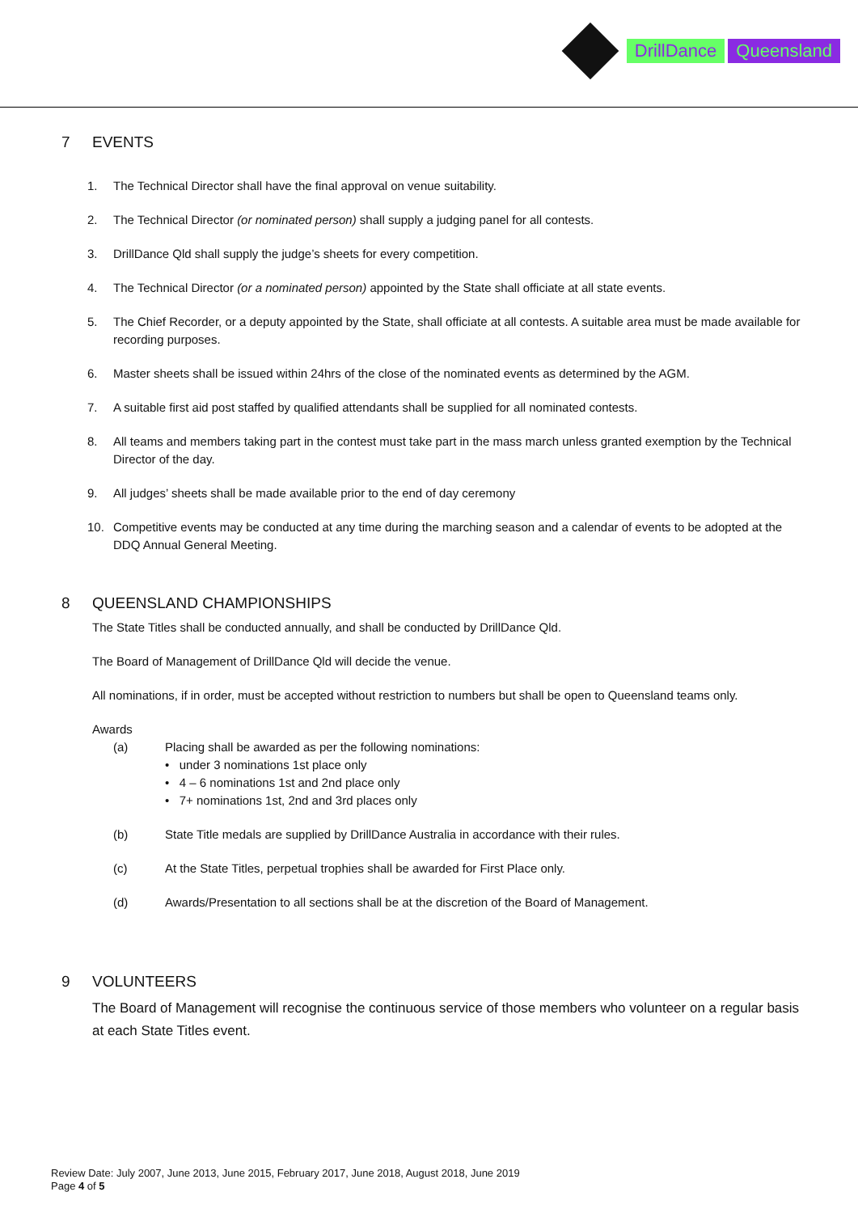DrillDance Queensland
7 EVENTS
1. The Technical Director shall have the final approval on venue suitability.
2. The Technical Director (or nominated person) shall supply a judging panel for all contests.
3. DrillDance Qld shall supply the judge’s sheets for every competition.
4. The Technical Director (or a nominated person) appointed by the State shall officiate at all state events.
5. The Chief Recorder, or a deputy appointed by the State, shall officiate at all contests. A suitable area must be made available for recording purposes.
6. Master sheets shall be issued within 24hrs of the close of the nominated events as determined by the AGM.
7. A suitable first aid post staffed by qualified attendants shall be supplied for all nominated contests.
8. All teams and members taking part in the contest must take part in the mass march unless granted exemption by the Technical Director of the day.
9. All judges’ sheets shall be made available prior to the end of day ceremony
10. Competitive events may be conducted at any time during the marching season and a calendar of events to be adopted at the DDQ Annual General Meeting.
8 QUEENSLAND CHAMPIONSHIPS
The State Titles shall be conducted annually, and shall be conducted by DrillDance Qld.
The Board of Management of DrillDance Qld will decide the venue.
All nominations, if in order, must be accepted without restriction to numbers but shall be open to Queensland teams only.
Awards
(a) Placing shall be awarded as per the following nominations:
• under 3 nominations 1st place only
• 4 – 6 nominations 1st and 2nd place only
• 7+ nominations 1st, 2nd and 3rd places only
(b) State Title medals are supplied by DrillDance Australia in accordance with their rules.
(c) At the State Titles, perpetual trophies shall be awarded for First Place only.
(d) Awards/Presentation to all sections shall be at the discretion of the Board of Management.
9 VOLUNTEERS
The Board of Management will recognise the continuous service of those members who volunteer on a regular basis at each State Titles event.
Review Date: July 2007, June 2013, June 2015, February 2017, June 2018, August 2018, June 2019
Page 4 of 5